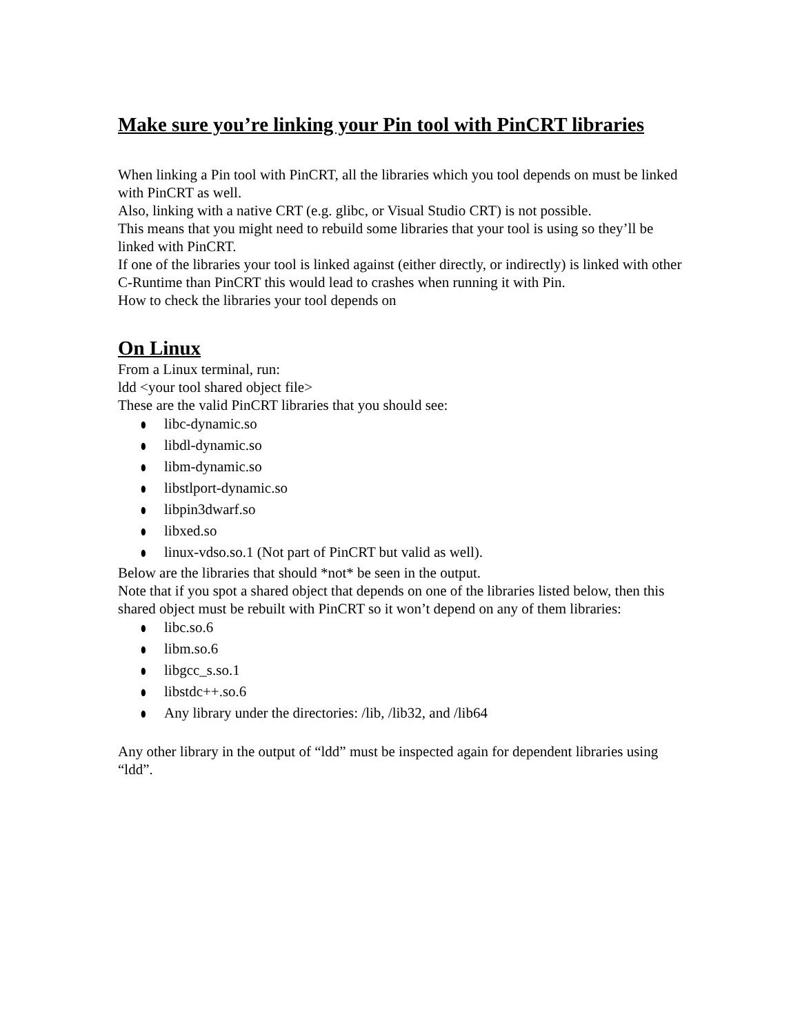Make sure you’re linking your Pin tool with PinCRT libraries
When linking a Pin tool with PinCRT, all the libraries which you tool depends on must be linked with PinCRT as well.
Also, linking with a native CRT (e.g. glibc, or Visual Studio CRT) is not possible.
This means that you might need to rebuild some libraries that your tool is using so they’ll be linked with PinCRT.
If one of the libraries your tool is linked against (either directly, or indirectly) is linked with other C-Runtime than PinCRT this would lead to crashes when running it with Pin.
How to check the libraries your tool depends on
On Linux
From a Linux terminal, run:
ldd <your tool shared object file>
These are the valid PinCRT libraries that you should see:
⬮ libc-dynamic.so
⬮ libdl-dynamic.so
⬮ libm-dynamic.so
⬮ libstlport-dynamic.so
⬮ libpin3dwarf.so
⬮ libxed.so
⬮ linux-vdso.so.1 (Not part of PinCRT but valid as well).
Below are the libraries that should *not* be seen in the output.
Note that if you spot a shared object that depends on one of the libraries listed below, then this shared object must be rebuilt with PinCRT so it won’t depend on any of them libraries:
⬮ libc.so.6
⬮ libm.so.6
⬮ libgcc_s.so.1
⬮ libstdc++.so.6
⬮ Any library under the directories: /lib, /lib32, and /lib64
Any other library in the output of “ldd” must be inspected again for dependent libraries using “ldd”.